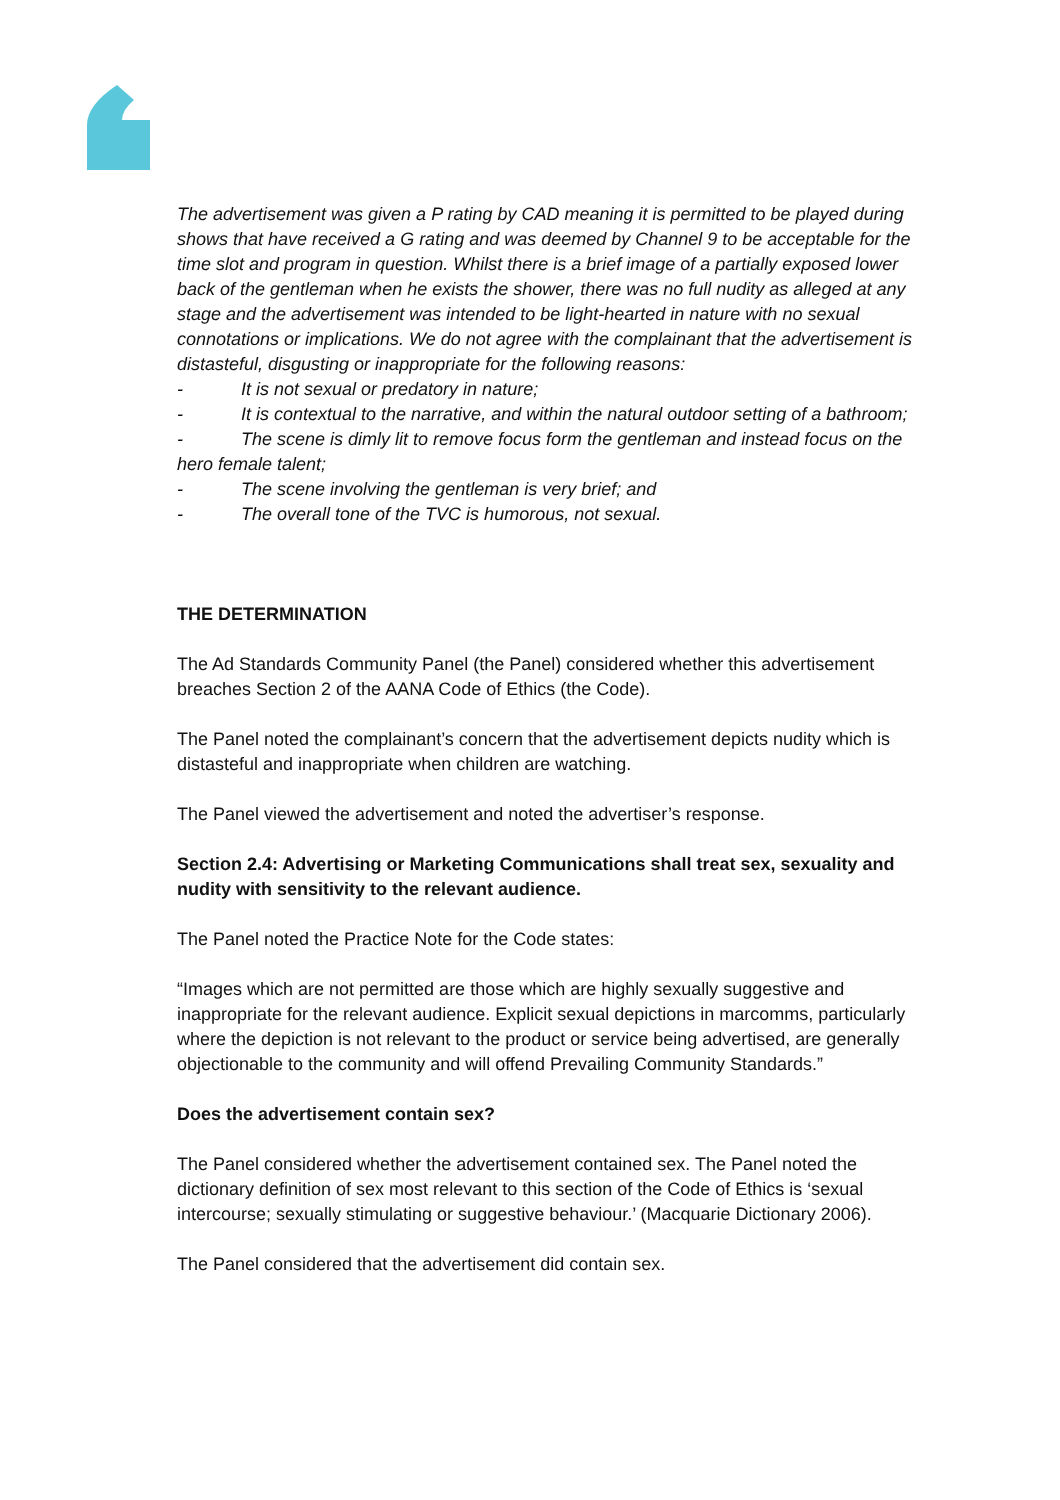The advertisement was given a P rating by CAD meaning it is permitted to be played during shows that have received a G rating and was deemed by Channel 9 to be acceptable for the time slot and program in question. Whilst there is a brief image of a partially exposed lower back of the gentleman when he exists the shower, there was no full nudity as alleged at any stage and the advertisement was intended to be light-hearted in nature with no sexual connotations or implications. We do not agree with the complainant that the advertisement is distasteful, disgusting or inappropriate for the following reasons:
- It is not sexual or predatory in nature;
- It is contextual to the narrative, and within the natural outdoor setting of a bathroom;
- The scene is dimly lit to remove focus form the gentleman and instead focus on the hero female talent;
- The scene involving the gentleman is very brief; and
- The overall tone of the TVC is humorous, not sexual.
THE DETERMINATION
The Ad Standards Community Panel (the Panel) considered whether this advertisement breaches Section 2 of the AANA Code of Ethics (the Code).
The Panel noted the complainant’s concern that the advertisement depicts nudity which is distasteful and inappropriate when children are watching.
The Panel viewed the advertisement and noted the advertiser’s response.
Section 2.4: Advertising or Marketing Communications shall treat sex, sexuality and nudity with sensitivity to the relevant audience.
The Panel noted the Practice Note for the Code states:
“Images which are not permitted are those which are highly sexually suggestive and inappropriate for the relevant audience. Explicit sexual depictions in marcomms, particularly where the depiction is not relevant to the product or service being advertised, are generally objectionable to the community and will offend Prevailing Community Standards.”
Does the advertisement contain sex?
The Panel considered whether the advertisement contained sex. The Panel noted the dictionary definition of sex most relevant to this section of the Code of Ethics is ‘sexual intercourse; sexually stimulating or suggestive behaviour.’ (Macquarie Dictionary 2006).
The Panel considered that the advertisement did contain sex.